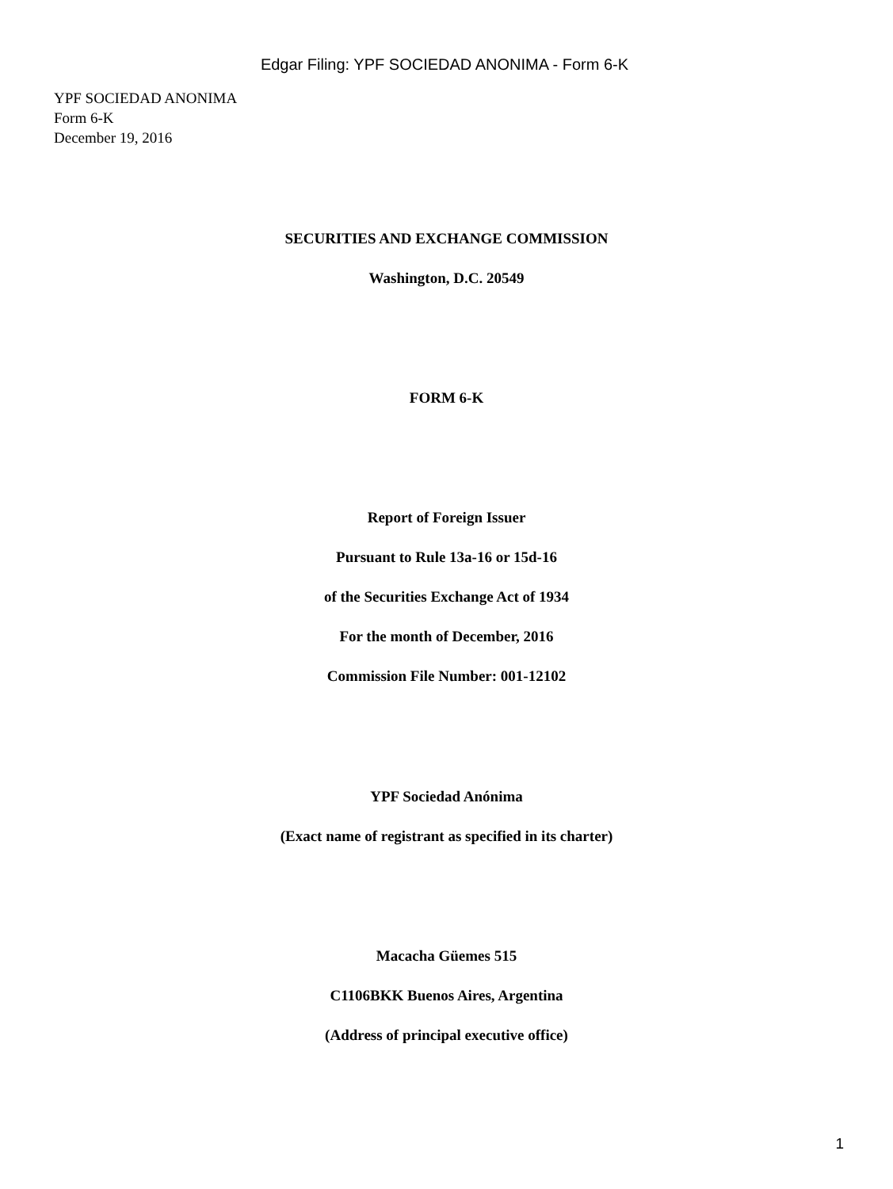Edgar Filing: YPF SOCIEDAD ANONIMA - Form 6-K
YPF SOCIEDAD ANONIMA
Form 6-K
December 19, 2016
SECURITIES AND EXCHANGE COMMISSION
Washington, D.C. 20549
FORM 6-K
Report of Foreign Issuer
Pursuant to Rule 13a-16 or 15d-16
of the Securities Exchange Act of 1934
For the month of December, 2016
Commission File Number: 001-12102
YPF Sociedad Anónima
(Exact name of registrant as specified in its charter)
Macacha Güemes 515
C1106BKK Buenos Aires, Argentina
(Address of principal executive office)
1